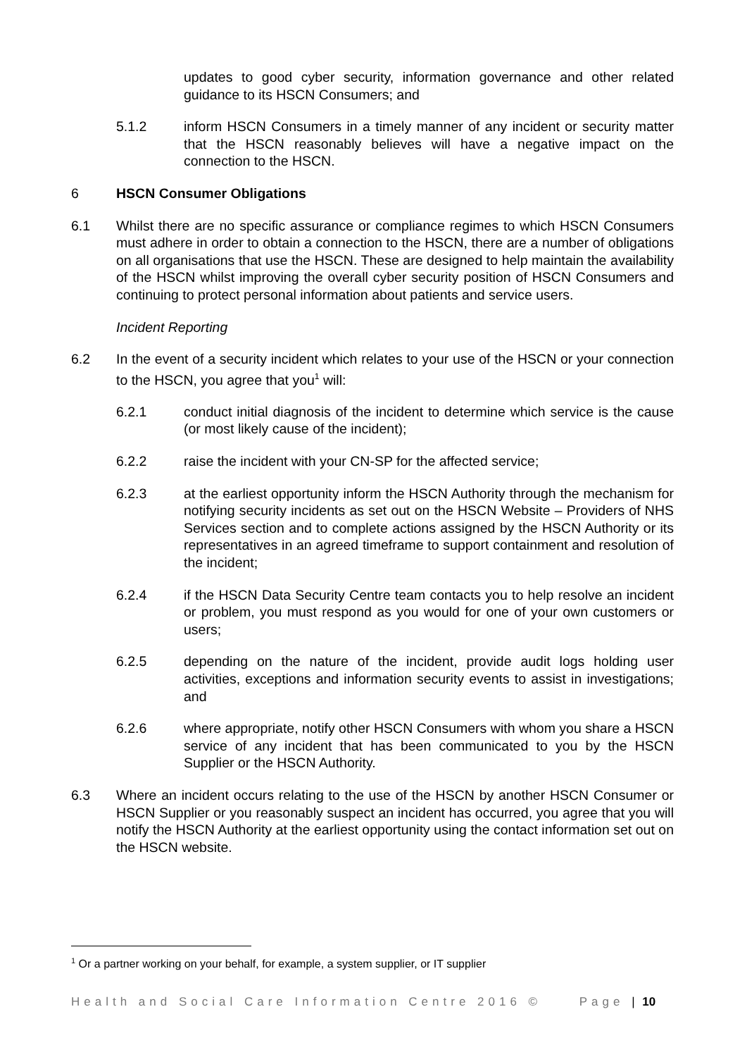updates to good cyber security, information governance and other related guidance to its HSCN Consumers; and
5.1.2 inform HSCN Consumers in a timely manner of any incident or security matter that the HSCN reasonably believes will have a negative impact on the connection to the HSCN.
6 HSCN Consumer Obligations
6.1 Whilst there are no specific assurance or compliance regimes to which HSCN Consumers must adhere in order to obtain a connection to the HSCN, there are a number of obligations on all organisations that use the HSCN. These are designed to help maintain the availability of the HSCN whilst improving the overall cyber security position of HSCN Consumers and continuing to protect personal information about patients and service users.
Incident Reporting
6.2 In the event of a security incident which relates to your use of the HSCN or your connection to the HSCN, you agree that you<sup>1</sup> will:
6.2.1 conduct initial diagnosis of the incident to determine which service is the cause (or most likely cause of the incident);
6.2.2 raise the incident with your CN-SP for the affected service;
6.2.3 at the earliest opportunity inform the HSCN Authority through the mechanism for notifying security incidents as set out on the HSCN Website – Providers of NHS Services section and to complete actions assigned by the HSCN Authority or its representatives in an agreed timeframe to support containment and resolution of the incident;
6.2.4 if the HSCN Data Security Centre team contacts you to help resolve an incident or problem, you must respond as you would for one of your own customers or users;
6.2.5 depending on the nature of the incident, provide audit logs holding user activities, exceptions and information security events to assist in investigations; and
6.2.6 where appropriate, notify other HSCN Consumers with whom you share a HSCN service of any incident that has been communicated to you by the HSCN Supplier or the HSCN Authority.
6.3 Where an incident occurs relating to the use of the HSCN by another HSCN Consumer or HSCN Supplier or you reasonably suspect an incident has occurred, you agree that you will notify the HSCN Authority at the earliest opportunity using the contact information set out on the HSCN website.
<sup>1</sup> Or a partner working on your behalf, for example, a system supplier, or IT supplier
Health and Social Care Information Centre 2016 © Page | 10